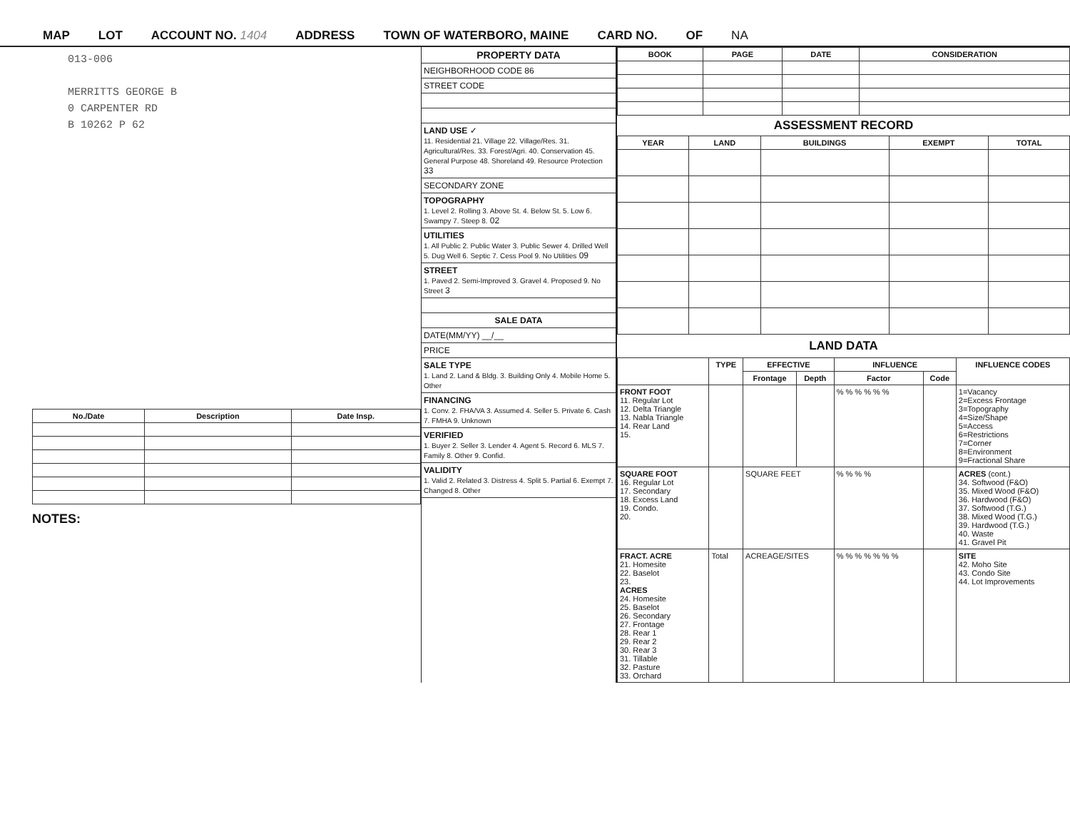MAP LOT ACCOUNT NO. 1404 ADDRESS TOWN OF WATERBORO, MAINE CARD NO. OF NA
013-006
MERRITTS GEORGE B
0 CARPENTER RD
B 10262 P 62
| No./Date | Description | Date Insp. |
| --- | --- | --- |
NOTES:
PROPERTY DATA
NEIGHBORHOOD CODE 86
STREET CODE
LAND USE ✓
11. Residential 21. Village 22. Village/Res. 31. Agricultural/Res. 33. Forest/Agri. 40. Conservation 45. General Purpose 48. Shoreland 49. Resource Protection 33
SECONDARY ZONE
TOPOGRAPHY
1. Level 2. Rolling 3. Above St. 4. Below St. 5. Low 6. Swampy 7. Steep 8. 02
UTILITIES
1. All Public 2. Public Water 3. Public Sewer 4. Drilled Well 5. Dug Well 6. Septic 7. Cess Pool 9. No Utilities 09
STREET
1. Paved 2. Semi-Improved 3. Gravel 4. Proposed 9. No Street 3
SALE DATA
DATE(MM/YY) __/__
PRICE
SALE TYPE
1. Land 2. Land & Bldg. 3. Building Only 4. Mobile Home 5. Other
FINANCING
1. Conv. 2. FHA/VA 3. Assumed 4. Seller 5. Private 6. Cash 7. FMHA 9. Unknown
VERIFIED
1. Buyer 2. Seller 3. Lender 4. Agent 5. Record 6. MLS 7. Family 8. Other 9. Confid.
VALIDITY
1. Valid 2. Related 3. Distress 4. Split 5. Partial 6. Exempt 7. Changed 8. Other
| BOOK | PAGE | DATE | CONSIDERATION |
| --- | --- | --- | --- |
ASSESSMENT RECORD
| YEAR | LAND | BUILDINGS | EXEMPT | TOTAL |
| --- | --- | --- | --- | --- |
LAND DATA
| | TYPE | EFFECTIVE | | INFLUENCE | | INFLUENCE CODES |
| --- | --- | --- | --- | --- | --- | --- |
| | | Frontage | Depth | Factor | Code | |
| FRONT FOOT 11. Regular Lot 12. Delta Triangle 13. Nabla Triangle 14. Rear Land 15. | | | | % % % % % % | | 1=Vacancy 2=Excess Frontage 3=Topography 4=Size/Shape 5=Access 6=Restrictions 7=Corner 8=Environment 9=Fractional Share |
| SQUARE FOOT 16. Regular Lot 17. Secondary 18. Excess Land 19. Condo. 20. | | SQUARE FEET | | % % % % | | ACRES (cont.) 34. Softwood (F&O) 35. Mixed Wood (F&O) 36. Hardwood (F&O) 37. Softwood (T.G.) 38. Mixed Wood (T.G.) 39. Hardwood (T.G.) 40. Waste 41. Gravel Pit |
| FRACT. ACRE 21. Homesite 22. Baselot 23. ACRES 24. Homesite 25. Baselot 26. Secondary 27. Frontage 28. Rear 1 29. Rear 2 30. Rear 3 31. Tillable 32. Pasture 33. Orchard | Total | ACREAGE/SITES | | % % % % % % % | | SITE 42. Moho Site 43. Condo Site 44. Lot Improvements |